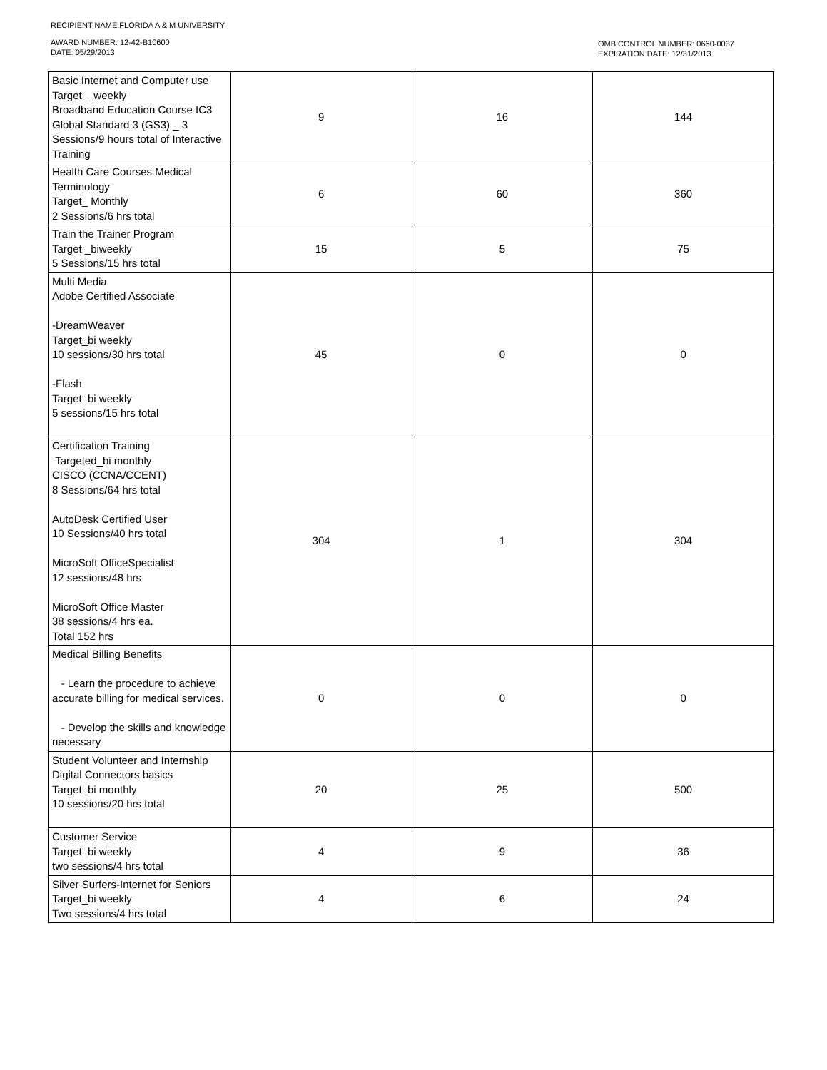RECIPIENT NAME:FLORIDA A & M UNIVERSITY
AWARD NUMBER: 12-42-B10600
DATE: 05/29/2013
OMB CONTROL NUMBER: 0660-0037
EXPIRATION DATE: 12/31/2013
| Basic Internet and Computer use Target _ weekly Broadband Education Course IC3 Global Standard 3 (GS3) _ 3 Sessions/9 hours total of Interactive Training | 9 | 16 | 144 |
| Health Care Courses Medical Terminology Target_ Monthly 2 Sessions/6 hrs total | 6 | 60 | 360 |
| Train the Trainer Program Target _biweekly 5 Sessions/15 hrs total | 15 | 5 | 75 |
| Multi Media Adobe Certified Associate -DreamWeaver Target_bi weekly 10 sessions/30 hrs total -Flash Target_bi weekly 5 sessions/15 hrs total | 45 | 0 | 0 |
| Certification Training Targeted_bi monthly CISCO (CCNA/CCENT) 8 Sessions/64 hrs total AutoDesk Certified User 10 Sessions/40 hrs total MicroSoft OfficeSpecialist 12 sessions/48 hrs MicroSoft Office Master 38 sessions/4 hrs ea. Total 152 hrs | 304 | 1 | 304 |
| Medical Billing Benefits - Learn the procedure to achieve accurate billing for medical services. - Develop the skills and knowledge necessary | 0 | 0 | 0 |
| Student Volunteer and Internship Digital Connectors basics Target_bi monthly 10 sessions/20 hrs total | 20 | 25 | 500 |
| Customer Service Target_bi weekly two sessions/4 hrs total | 4 | 9 | 36 |
| Silver Surfers-Internet for Seniors Target_bi weekly Two sessions/4 hrs total | 4 | 6 | 24 |